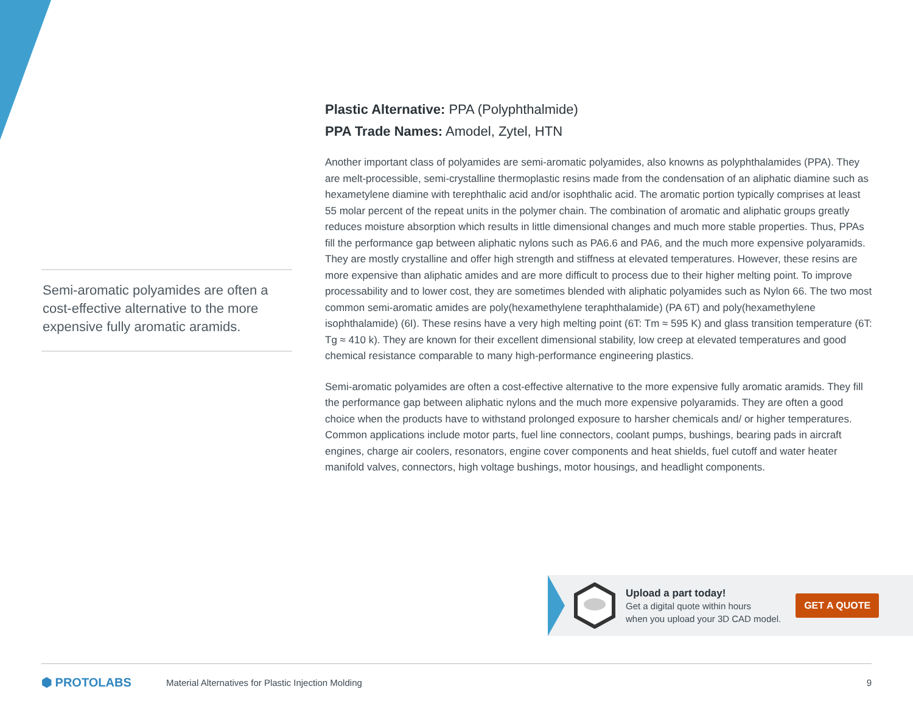Semi-aromatic polyamides are often a cost-effective alternative to the more expensive fully aromatic aramids.
Plastic Alternative: PPA (Polyphthalmide)
PPA Trade Names: Amodel, Zytel, HTN
Another important class of polyamides are semi-aromatic polyamides, also knowns as polyphthalamides (PPA). They are melt-processible, semi-crystalline thermoplastic resins made from the condensation of an aliphatic diamine such as hexametylene diamine with terephthalic acid and/or isophthalic acid. The aromatic portion typically comprises at least 55 molar percent of the repeat units in the polymer chain. The combination of aromatic and aliphatic groups greatly reduces moisture absorption which results in little dimensional changes and much more stable properties. Thus, PPAs fill the performance gap between aliphatic nylons such as PA6.6 and PA6, and the much more expensive polyaramids. They are mostly crystalline and offer high strength and stiffness at elevated temperatures. However, these resins are more expensive than aliphatic amides and are more difficult to process due to their higher melting point. To improve processability and to lower cost, they are sometimes blended with aliphatic polyamides such as Nylon 66. The two most common semi-aromatic amides are poly(hexamethylene teraphthalamide) (PA 6T) and poly(hexamethylene isophthalamide) (6I). These resins have a very high melting point (6T: Tm ≈ 595 K) and glass transition temperature (6T: Tg ≈ 410 k). They are known for their excellent dimensional stability, low creep at elevated temperatures and good chemical resistance comparable to many high-performance engineering plastics.
Semi-aromatic polyamides are often a cost-effective alternative to the more expensive fully aromatic aramids. They fill the performance gap between aliphatic nylons and the much more expensive polyaramids. They are often a good choice when the products have to withstand prolonged exposure to harsher chemicals and/ or higher temperatures. Common applications include motor parts, fuel line connectors, coolant pumps, bushings, bearing pads in aircraft engines, charge air coolers, resonators, engine cover components and heat shields, fuel cutoff and water heater manifold valves, connectors, high voltage bushings, motor housings, and headlight components.
Upload a part today!
Get a digital quote within hours
when you upload your 3D CAD model.
GET A QUOTE
⬢ PROTOLABS Material Alternatives for Plastic Injection Molding 9